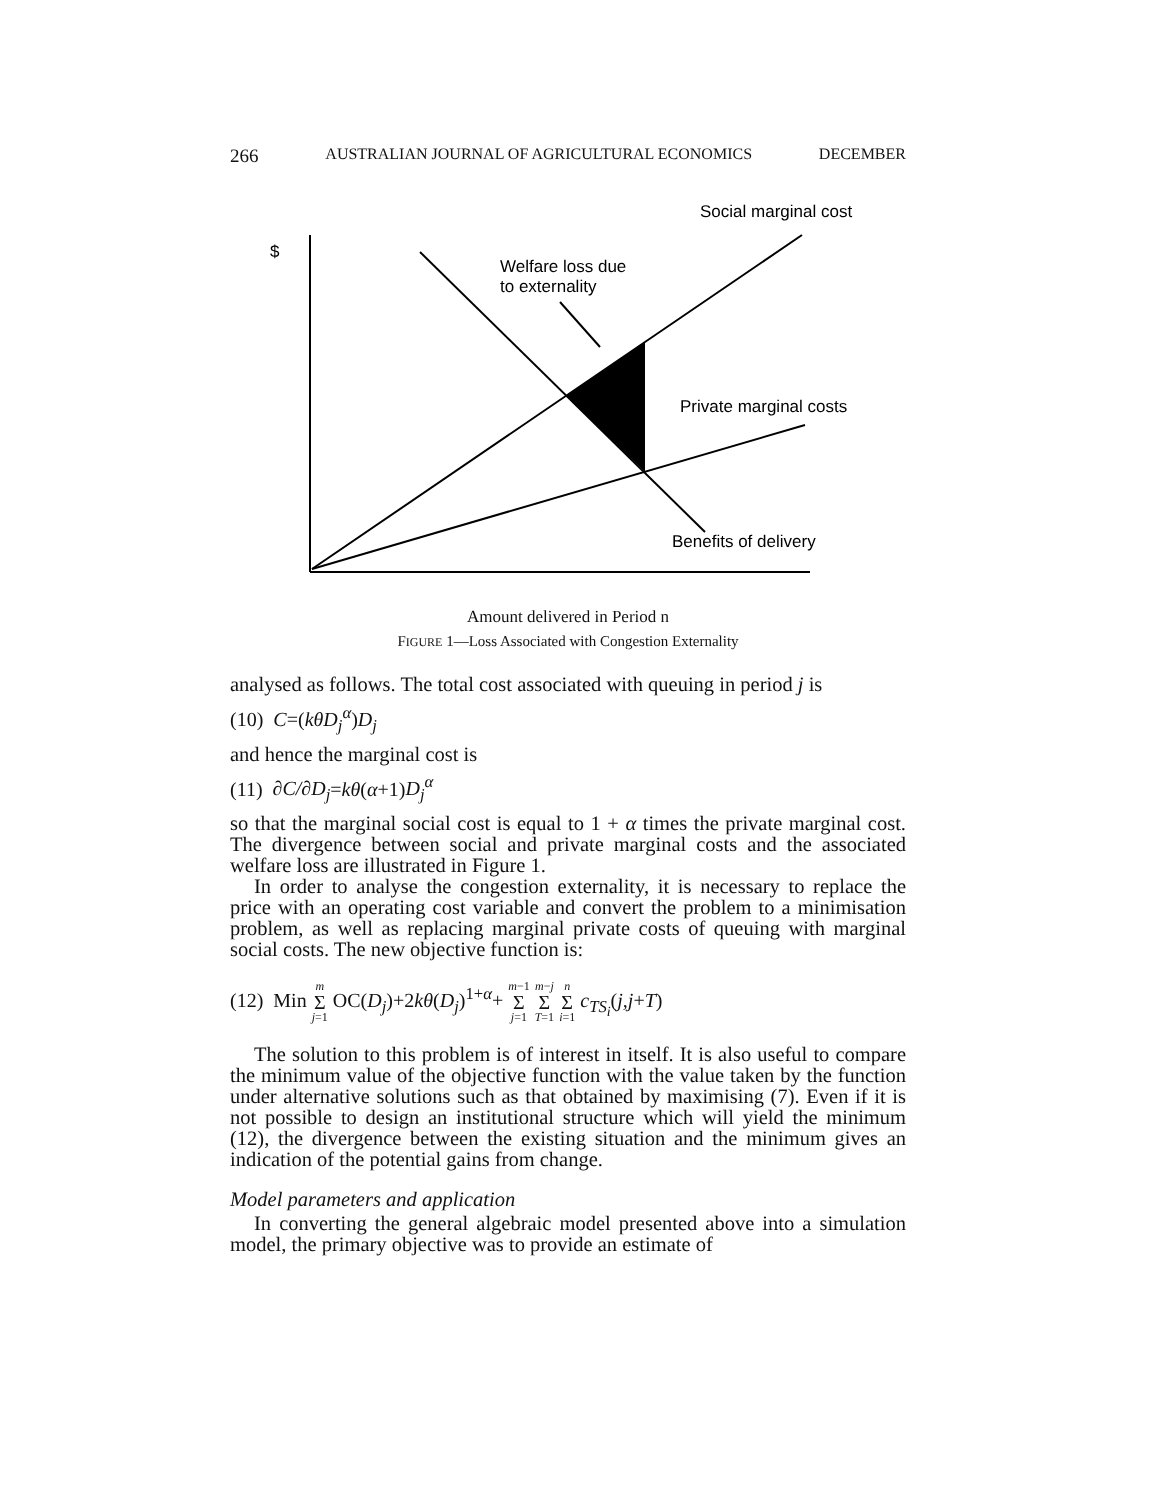266 AUSTRALIAN JOURNAL OF AGRICULTURAL ECONOMICS DECEMBER
Social marginal cost
$
Welfare loss due
to externality
Private marginal costs
Benefits of delivery
Amount delivered in Period n
FIGURE 1—Loss Associated with Congestion Externality
analysed as follows. The total cost associated with queuing in period j is
(10) C=(kθD<sub>j</sub><sup>α</sup>)D<sub>j</sub>
and hence the marginal cost is
(11) ∂C/∂D<sub>j</sub>=kθ(α+1)D<sub>j</sub><sup>α</sup>
so that the marginal social cost is equal to 1 + α times the private marginal cost. The divergence between social and private marginal costs and the associated welfare loss are illustrated in Figure 1.
In order to analyse the congestion externality, it is necessary to replace the price with an operating cost variable and convert the problem to a minimisation problem, as well as replacing marginal private costs of queuing with marginal social costs. The new objective function is:
(12) Min m Σ j=1 OC(D<sub>j</sub>)+2kθ(D<sub>j</sub>)<sup>1+α</sup>+ m−1 Σ j=1 m−j Σ T=1 n Σ i=1 c<sub>TS<sub>i</sub></sub>(j,j+T)
The solution to this problem is of interest in itself. It is also useful to compare the minimum value of the objective function with the value taken by the function under alternative solutions such as that obtained by maximising (7). Even if it is not possible to design an institutional structure which will yield the minimum (12), the divergence between the existing situation and the minimum gives an indication of the potential gains from change.
Model parameters and application
In converting the general algebraic model presented above into a simulation model, the primary objective was to provide an estimate of